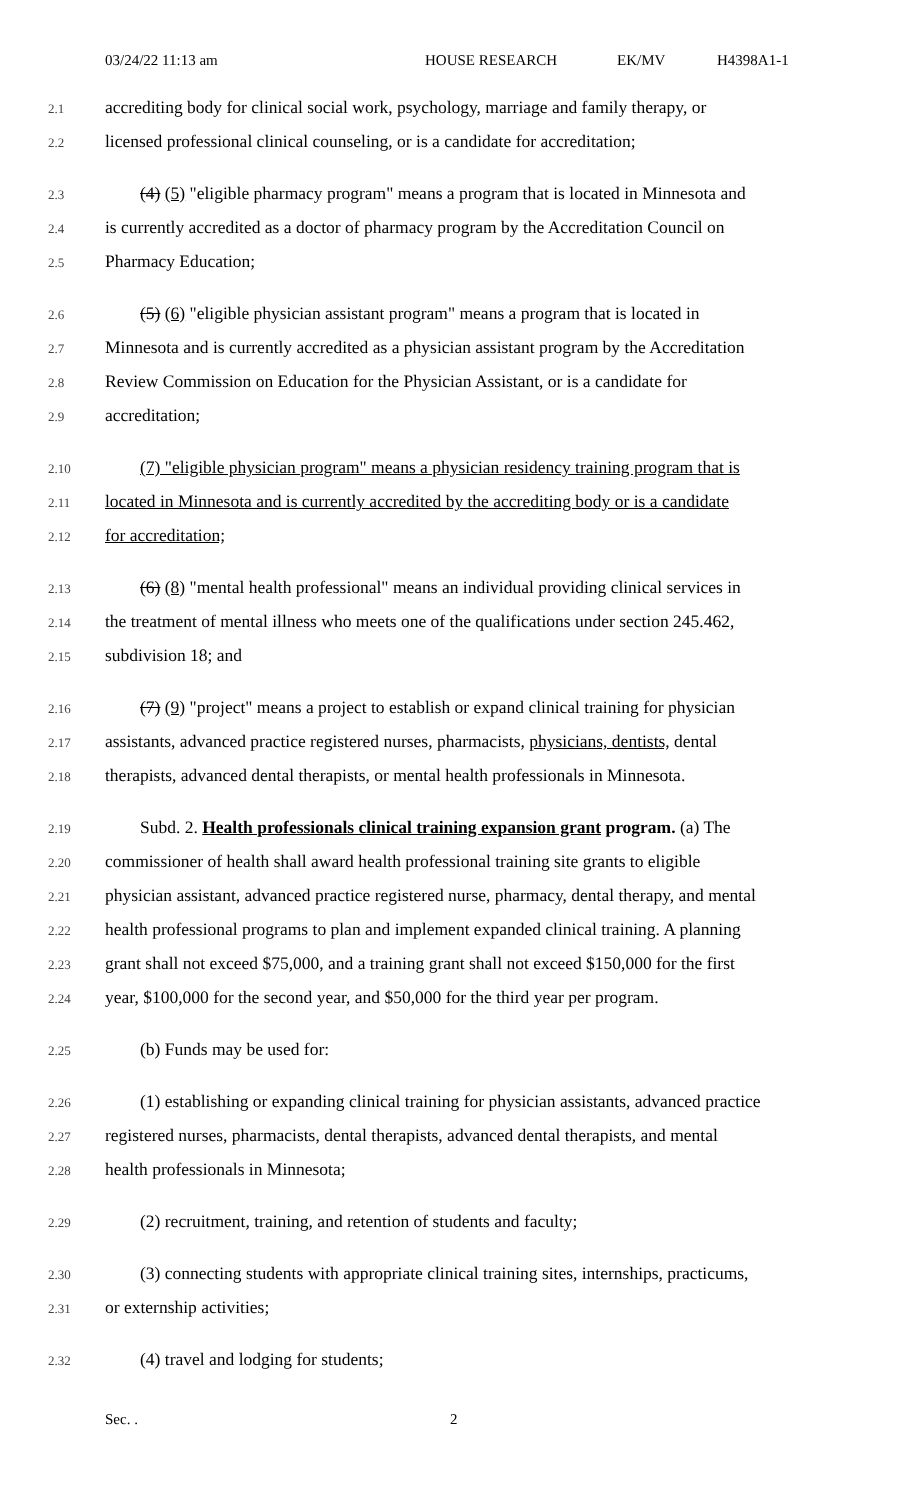03/24/22 11:13 am HOUSE RESEARCH EK/MV H4398A1-1
2.1 accrediting body for clinical social work, psychology, marriage and family therapy, or
2.2 licensed professional clinical counseling, or is a candidate for accreditation;
2.3  (4) (5) "eligible pharmacy program" means a program that is located in Minnesota and
2.4 is currently accredited as a doctor of pharmacy program by the Accreditation Council on
2.5 Pharmacy Education;
2.6  (5) (6) "eligible physician assistant program" means a program that is located in
2.7 Minnesota and is currently accredited as a physician assistant program by the Accreditation
2.8 Review Commission on Education for the Physician Assistant, or is a candidate for
2.9 accreditation;
2.10  (7) "eligible physician program" means a physician residency training program that is
2.11 located in Minnesota and is currently accredited by the accrediting body or is a candidate
2.12 for accreditation;
2.13  (6) (8) "mental health professional" means an individual providing clinical services in
2.14 the treatment of mental illness who meets one of the qualifications under section 245.462,
2.15 subdivision 18; and
2.16  (7) (9) "project" means a project to establish or expand clinical training for physician
2.17 assistants, advanced practice registered nurses, pharmacists, physicians, dentists, dental
2.18 therapists, advanced dental therapists, or mental health professionals in Minnesota.
2.19  Subd. 2. Health professionals clinical training expansion grant program. (a) The
2.20 commissioner of health shall award health professional training site grants to eligible
2.21 physician assistant, advanced practice registered nurse, pharmacy, dental therapy, and mental
2.22 health professional programs to plan and implement expanded clinical training. A planning
2.23 grant shall not exceed $75,000, and a training grant shall not exceed $150,000 for the first
2.24 year, $100,000 for the second year, and $50,000 for the third year per program.
2.25  (b) Funds may be used for:
2.26  (1) establishing or expanding clinical training for physician assistants, advanced practice
2.27 registered nurses, pharmacists, dental therapists, advanced dental therapists, and mental
2.28 health professionals in Minnesota;
2.29  (2) recruitment, training, and retention of students and faculty;
2.30  (3) connecting students with appropriate clinical training sites, internships, practicums,
2.31 or externship activities;
2.32  (4) travel and lodging for students;
Sec. . 2